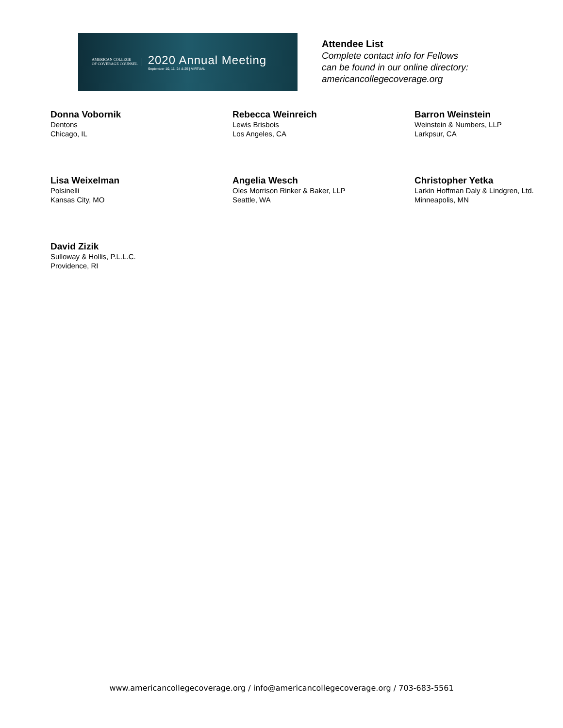AMERICAN COLLEGE
OF COVERAGE COUNSEL
2020 Annual Meeting
September 10, 11, 24 & 25 | VIRTUAL
Attendee List
Complete contact info for Fellows
can be found in our online directory:
americancollegecoverage.org
Donna Vobornik
Dentons
Chicago, IL
Rebecca Weinreich
Lewis Brisbois
Los Angeles, CA
Barron Weinstein
Weinstein & Numbers, LLP
Larkpsur, CA
Lisa Weixelman
Polsinelli
Kansas City, MO
Angelia Wesch
Oles Morrison Rinker & Baker, LLP
Seattle, WA
Christopher Yetka
Larkin Hoffman Daly & Lindgren, Ltd.
Minneapolis, MN
David Zizik
Sulloway & Hollis, P.L.L.C.
Providence, RI
www.americancollegecoverage.org / info@americancollegecoverage.org / 703-683-5561